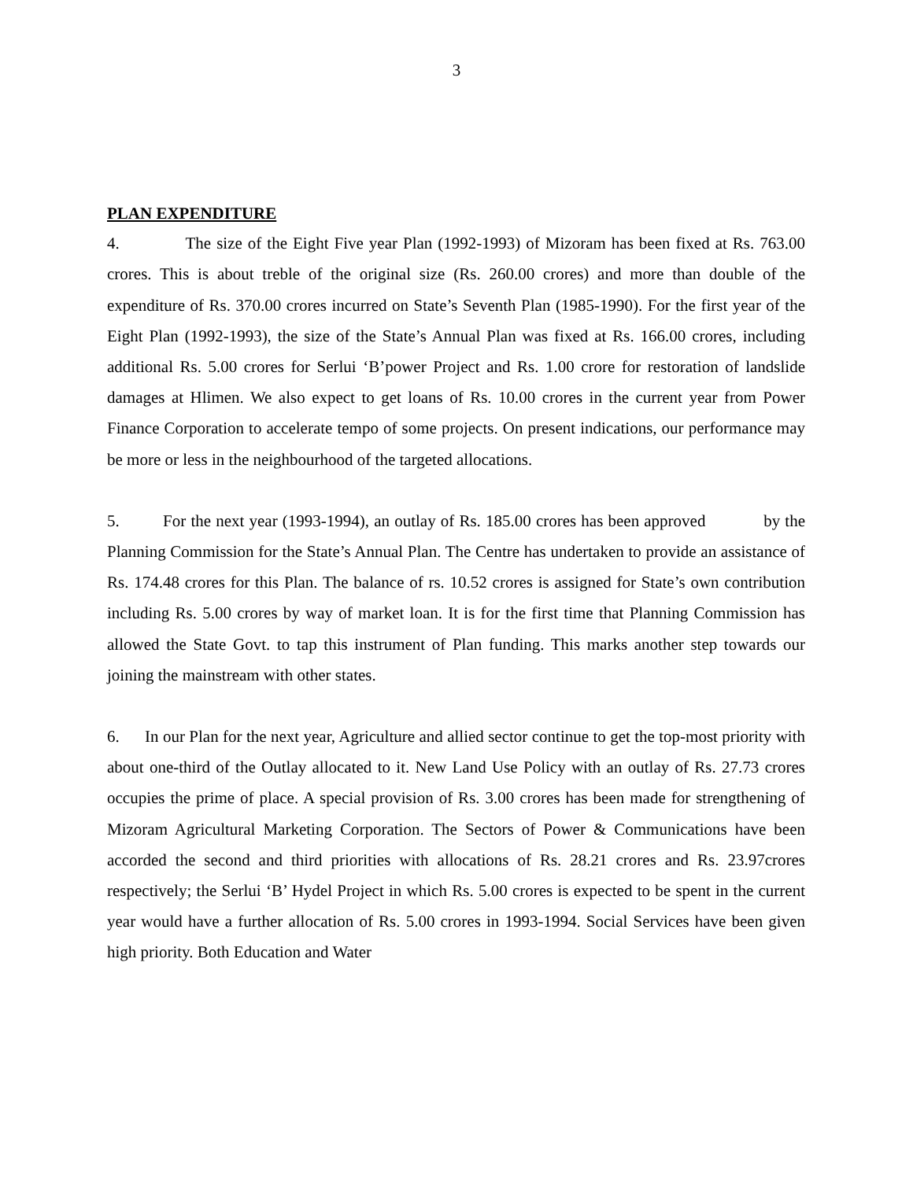3
PLAN EXPENDITURE
4. The size of the Eight Five year Plan (1992-1993) of Mizoram has been fixed at Rs. 763.00 crores. This is about treble of the original size (Rs. 260.00 crores) and more than double of the expenditure of Rs. 370.00 crores incurred on State’s Seventh Plan (1985-1990). For the first year of the Eight Plan (1992-1993), the size of the State’s Annual Plan was fixed at Rs. 166.00 crores, including additional Rs. 5.00 crores for Serlui ‘B’power Project and Rs. 1.00 crore for restoration of landslide damages at Hlimen. We also expect to get loans of Rs. 10.00 crores in the current year from Power Finance Corporation to accelerate tempo of some projects. On present indications, our performance may be more or less in the neighbourhood of the targeted allocations.
5. For the next year (1993-1994), an outlay of Rs. 185.00 crores has been approved by the Planning Commission for the State’s Annual Plan. The Centre has undertaken to provide an assistance of Rs. 174.48 crores for this Plan. The balance of rs. 10.52 crores is assigned for State’s own contribution including Rs. 5.00 crores by way of market loan. It is for the first time that Planning Commission has allowed the State Govt. to tap this instrument of Plan funding. This marks another step towards our joining the mainstream with other states.
6. In our Plan for the next year, Agriculture and allied sector continue to get the top-most priority with about one-third of the Outlay allocated to it. New Land Use Policy with an outlay of Rs. 27.73 crores occupies the prime of place. A special provision of Rs. 3.00 crores has been made for strengthening of Mizoram Agricultural Marketing Corporation. The Sectors of Power & Communications have been accorded the second and third priorities with allocations of Rs. 28.21 crores and Rs. 23.97crores respectively; the Serlui ‘B’ Hydel Project in which Rs. 5.00 crores is expected to be spent in the current year would have a further allocation of Rs. 5.00 crores in 1993-1994. Social Services have been given high priority. Both Education and Water